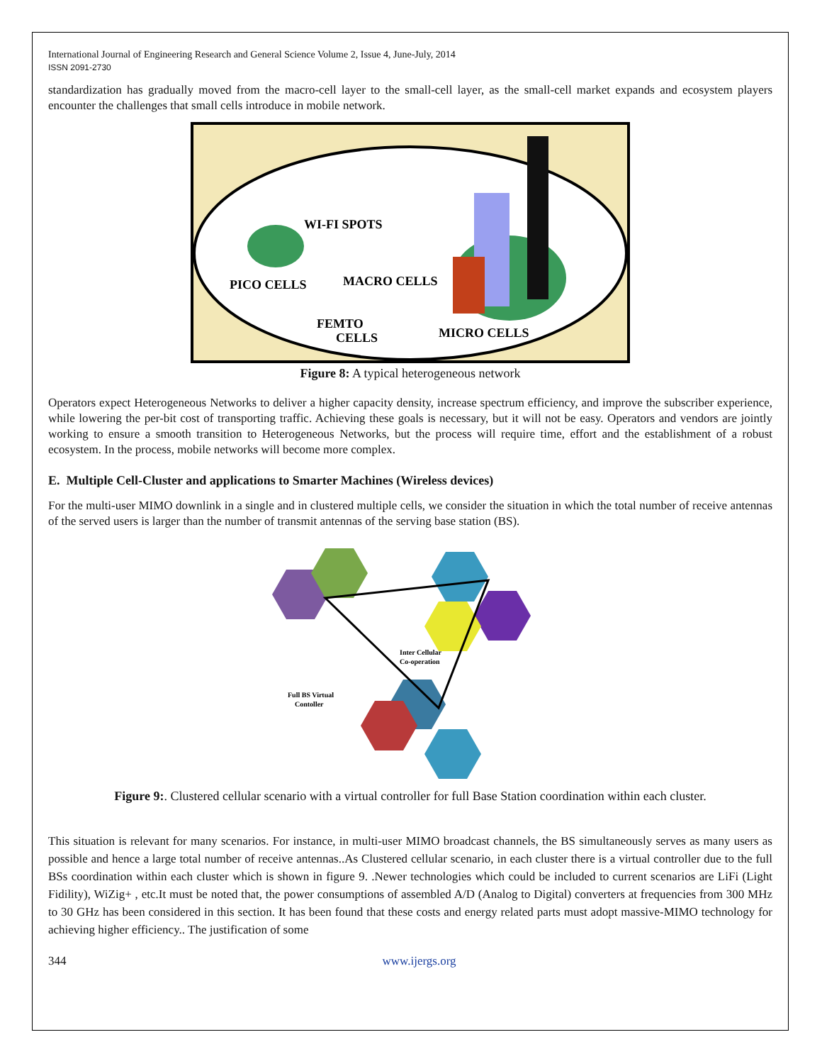International Journal of Engineering Research and General Science Volume 2, Issue 4, June-July, 2014
ISSN 2091-2730
standardization has gradually moved from the macro-cell layer to the small-cell layer, as the small-cell market expands and ecosystem players encounter the challenges that small cells introduce in mobile network.
WI-FI SPOTS
PICO CELLS
MACRO CELLS
FEMTO
CELLS
MICRO CELLS
Figure 8: A typical heterogeneous network
Operators expect Heterogeneous Networks to deliver a higher capacity density, increase spectrum efficiency, and improve the subscriber experience, while lowering the per-bit cost of transporting traffic. Achieving these goals is necessary, but it will not be easy. Operators and vendors are jointly working to ensure a smooth transition to Heterogeneous Networks, but the process will require time, effort and the establishment of a robust ecosystem. In the process, mobile networks will become more complex.
E. Multiple Cell-Cluster and applications to Smarter Machines (Wireless devices)
For the multi-user MIMO downlink in a single and in clustered multiple cells, we consider the situation in which the total number of receive antennas of the served users is larger than the number of transmit antennas of the serving base station (BS).
Inter Cellular
Co-operation
Full BS Virtual
Contoller
Figure 9:. Clustered cellular scenario with a virtual controller for full Base Station coordination within each cluster.
This situation is relevant for many scenarios. For instance, in multi-user MIMO broadcast channels, the BS simultaneously serves as many users as possible and hence a large total number of receive antennas..As Clustered cellular scenario, in each cluster there is a virtual controller due to the full BSs coordination within each cluster which is shown in figure 9. .Newer technologies which could be included to current scenarios are LiFi (Light Fidility), WiZig+ , etc.It must be noted that, the power consumptions of assembled A/D (Analog to Digital) converters at frequencies from 300 MHz to 30 GHz has been considered in this section. It has been found that these costs and energy related parts must adopt massive-MIMO technology for achieving higher efficiency.. The justification of some
344 www.ijergs.org